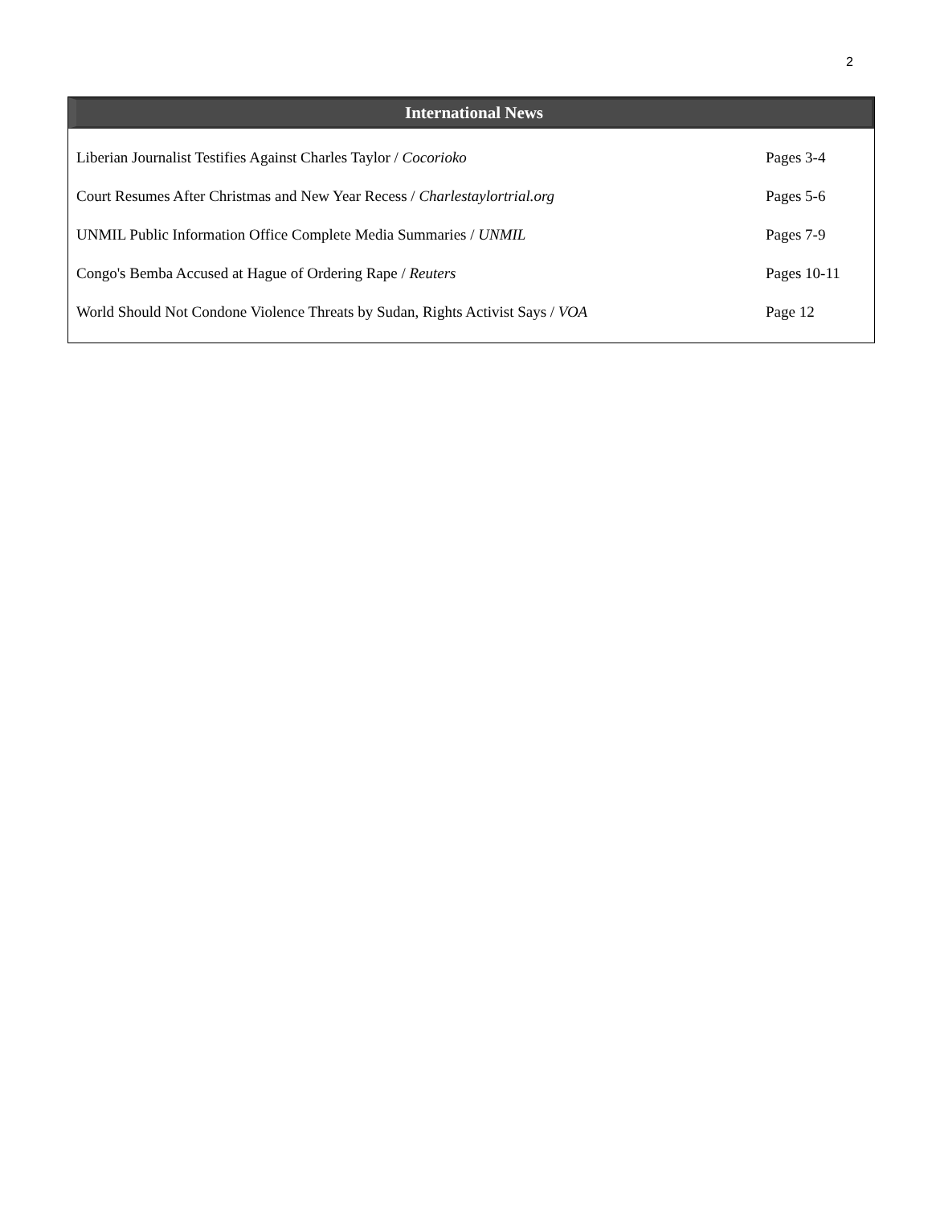2
International News
| Liberian Journalist Testifies Against Charles Taylor / Cocorioko | Pages 3-4 |
| Court Resumes After Christmas and New Year Recess / Charlestaylortrial.org | Pages 5-6 |
| UNMIL Public Information Office Complete Media Summaries / UNMIL | Pages 7-9 |
| Congo's Bemba Accused at Hague of Ordering Rape / Reuters | Pages 10-11 |
| World Should Not Condone Violence Threats by Sudan, Rights Activist Says / VOA | Page 12 |